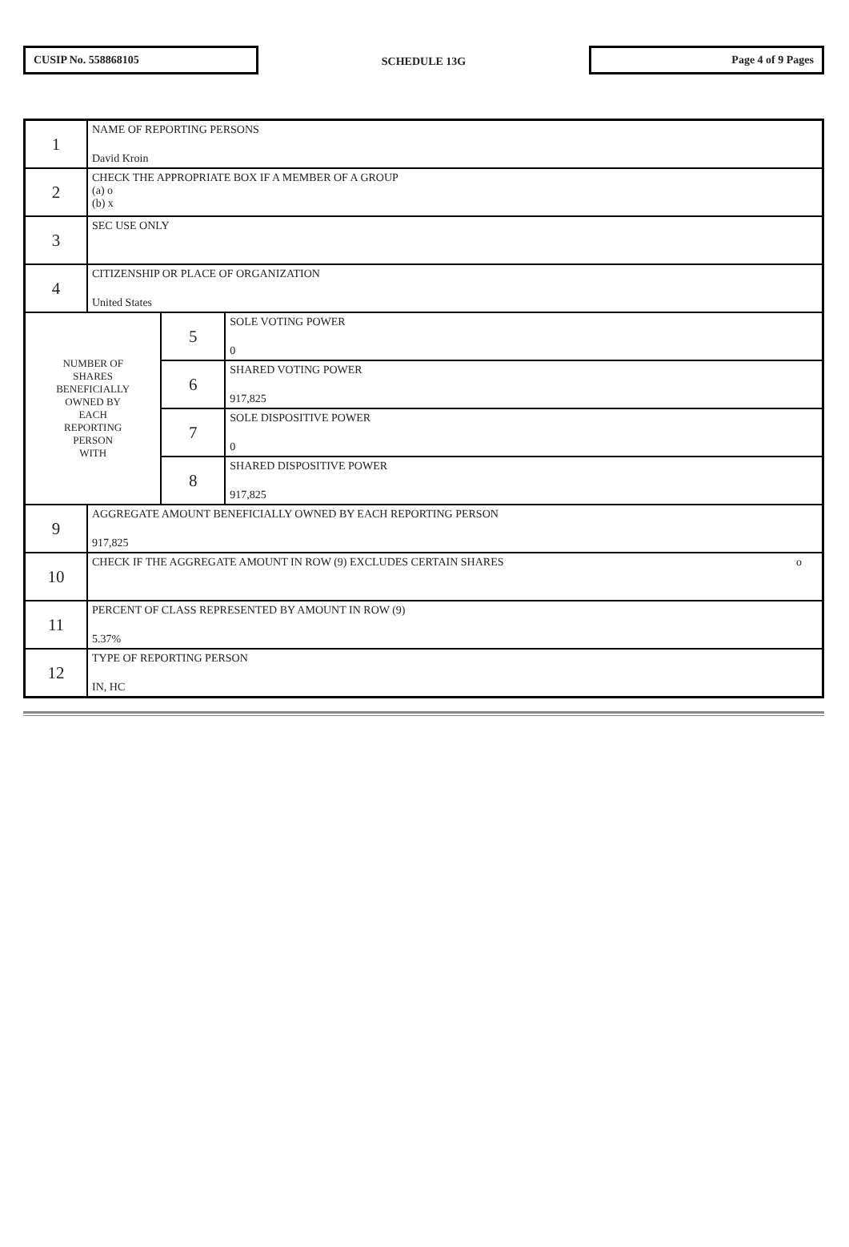CUSIP No. 558868105
SCHEDULE 13G
Page 4 of 9 Pages
| 1 | NAME OF REPORTING PERSONS David Kroin | | |
| 2 | CHECK THE APPROPRIATE BOX IF A MEMBER OF A GROUP (a) o (b) x | | |
| 3 | SEC USE ONLY | | |
| 4 | CITIZENSHIP OR PLACE OF ORGANIZATION United States | | |
| NUMBER OF SHARES BENEFICIALLY OWNED BY EACH REPORTING PERSON WITH | | 5 | SOLE VOTING POWER 0 |
| | | 6 | SHARED VOTING POWER 917,825 |
| | | 7 | SOLE DISPOSITIVE POWER 0 |
| | | 8 | SHARED DISPOSITIVE POWER 917,825 |
| 9 | AGGREGATE AMOUNT BENEFICIALLY OWNED BY EACH REPORTING PERSON 917,825 | | |
| 10 | CHECK IF THE AGGREGATE AMOUNT IN ROW (9) EXCLUDES CERTAIN SHARES o | | |
| 11 | PERCENT OF CLASS REPRESENTED BY AMOUNT IN ROW (9) 5.37% | | |
| 12 | TYPE OF REPORTING PERSON IN, HC | | |